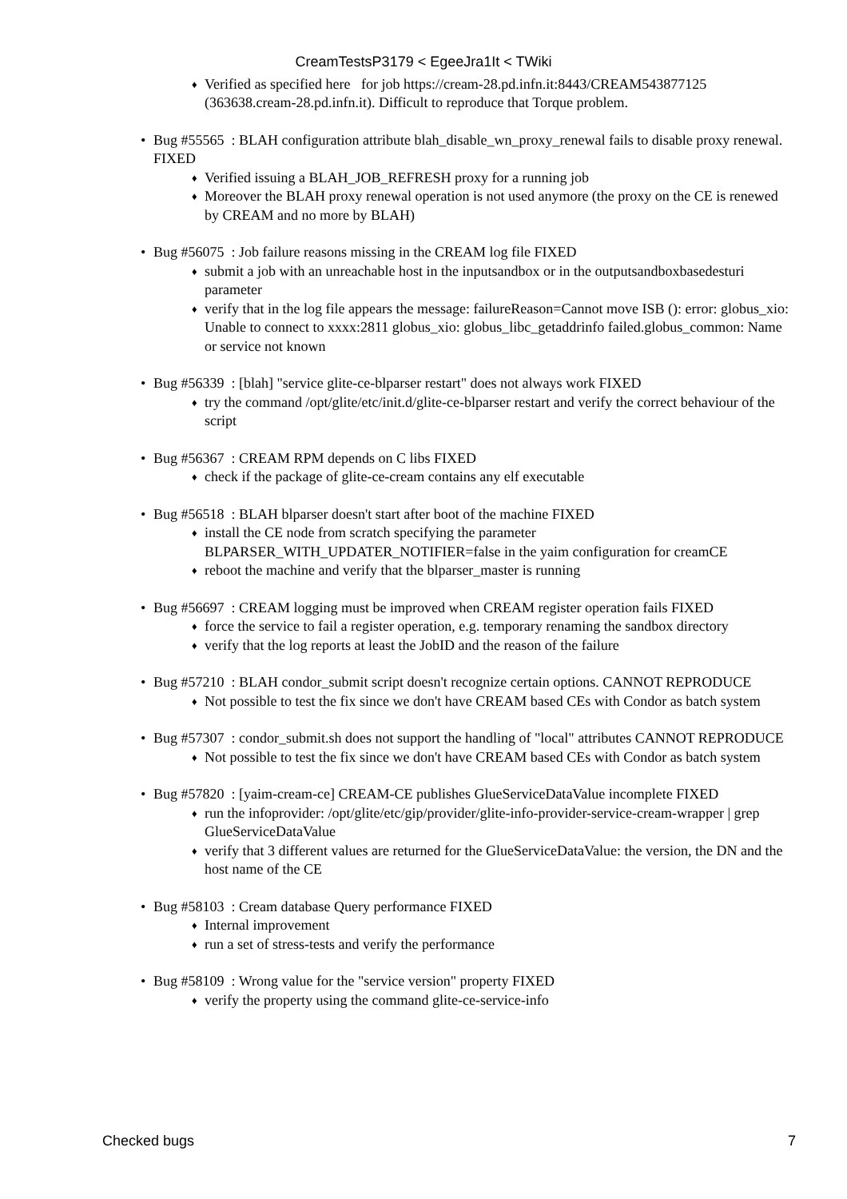CreamTestsP3179 < EgeeJra1It < TWiki
♦ Verified as specified here for job https://cream-28.pd.infn.it:8443/CREAM543877125 (363638.cream-28.pd.infn.it). Difficult to reproduce that Torque problem.
• Bug #55565 : BLAH configuration attribute blah_disable_wn_proxy_renewal fails to disable proxy renewal. FIXED
♦ Verified issuing a BLAH_JOB_REFRESH proxy for a running job
♦ Moreover the BLAH proxy renewal operation is not used anymore (the proxy on the CE is renewed by CREAM and no more by BLAH)
• Bug #56075 : Job failure reasons missing in the CREAM log file FIXED
♦ submit a job with an unreachable host in the inputsandbox or in the outputsandboxbasedesturi parameter
♦ verify that in the log file appears the message: failureReason=Cannot move ISB (): error: globus_xio: Unable to connect to xxxx:2811 globus_xio: globus_libc_getaddrinfo failed.globus_common: Name or service not known
• Bug #56339 : [blah] "service glite-ce-blparser restart" does not always work FIXED
♦ try the command /opt/glite/etc/init.d/glite-ce-blparser restart and verify the correct behaviour of the script
• Bug #56367 : CREAM RPM depends on C libs FIXED
♦ check if the package of glite-ce-cream contains any elf executable
• Bug #56518 : BLAH blparser doesn't start after boot of the machine FIXED
♦ install the CE node from scratch specifying the parameter BLPARSER_WITH_UPDATER_NOTIFIER=false in the yaim configuration for creamCE
♦ reboot the machine and verify that the blparser_master is running
• Bug #56697 : CREAM logging must be improved when CREAM register operation fails FIXED
♦ force the service to fail a register operation, e.g. temporary renaming the sandbox directory
♦ verify that the log reports at least the JobID and the reason of the failure
• Bug #57210 : BLAH condor_submit script doesn't recognize certain options. CANNOT REPRODUCE
♦ Not possible to test the fix since we don't have CREAM based CEs with Condor as batch system
• Bug #57307 : condor_submit.sh does not support the handling of "local" attributes CANNOT REPRODUCE
♦ Not possible to test the fix since we don't have CREAM based CEs with Condor as batch system
• Bug #57820 : [yaim-cream-ce] CREAM-CE publishes GlueServiceDataValue incomplete FIXED
♦ run the infoprovider: /opt/glite/etc/gip/provider/glite-info-provider-service-cream-wrapper | grep GlueServiceDataValue
♦ verify that 3 different values are returned for the GlueServiceDataValue: the version, the DN and the host name of the CE
• Bug #58103 : Cream database Query performance FIXED
♦ Internal improvement
♦ run a set of stress-tests and verify the performance
• Bug #58109 : Wrong value for the "service version" property FIXED
♦ verify the property using the command glite-ce-service-info
Checked bugs 7